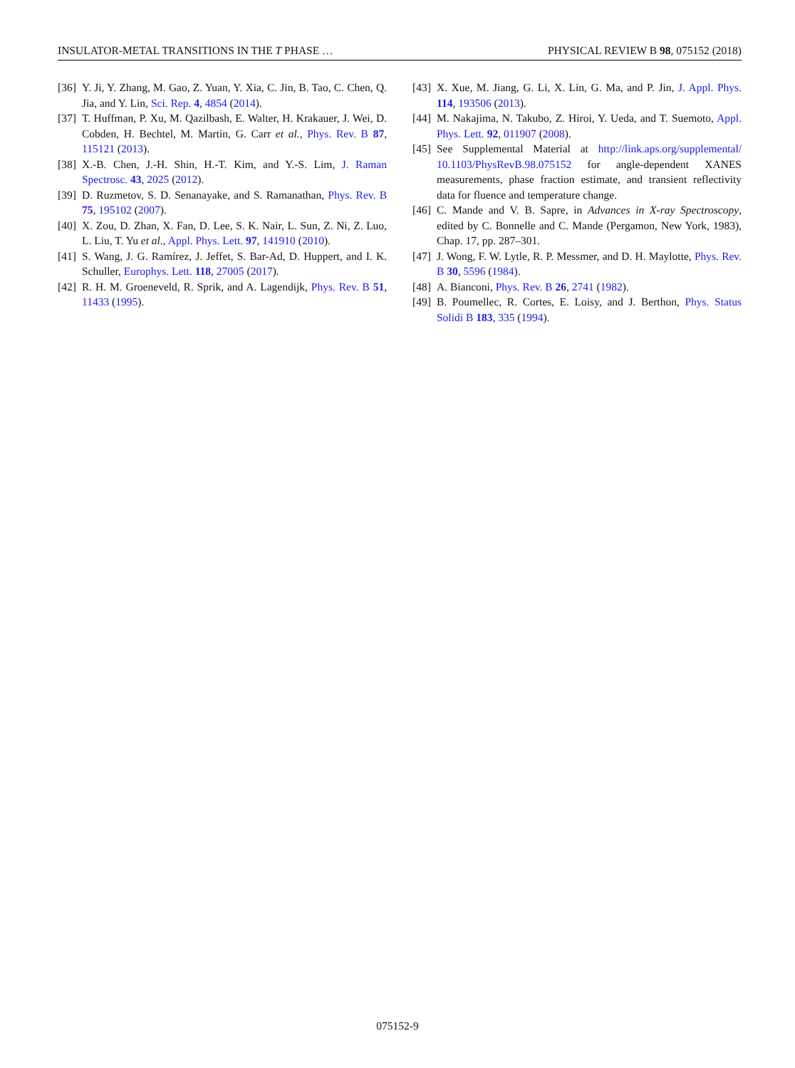INSULATOR-METAL TRANSITIONS IN THE T PHASE … PHYSICAL REVIEW B 98, 075152 (2018)
[36] Y. Ji, Y. Zhang, M. Gao, Z. Yuan, Y. Xia, C. Jin, B. Tao, C. Chen, Q. Jia, and Y. Lin, Sci. Rep. 4, 4854 (2014).
[37] T. Huffman, P. Xu, M. Qazilbash, E. Walter, H. Krakauer, J. Wei, D. Cobden, H. Bechtel, M. Martin, G. Carr et al., Phys. Rev. B 87, 115121 (2013).
[38] X.-B. Chen, J.-H. Shin, H.-T. Kim, and Y.-S. Lim, J. Raman Spectrosc. 43, 2025 (2012).
[39] D. Ruzmetov, S. D. Senanayake, and S. Ramanathan, Phys. Rev. B 75, 195102 (2007).
[40] X. Zou, D. Zhan, X. Fan, D. Lee, S. K. Nair, L. Sun, Z. Ni, Z. Luo, L. Liu, T. Yu et al., Appl. Phys. Lett. 97, 141910 (2010).
[41] S. Wang, J. G. Ramírez, J. Jeffet, S. Bar-Ad, D. Huppert, and I. K. Schuller, Europhys. Lett. 118, 27005 (2017).
[42] R. H. M. Groeneveld, R. Sprik, and A. Lagendijk, Phys. Rev. B 51, 11433 (1995).
[43] X. Xue, M. Jiang, G. Li, X. Lin, G. Ma, and P. Jin, J. Appl. Phys. 114, 193506 (2013).
[44] M. Nakajima, N. Takubo, Z. Hiroi, Y. Ueda, and T. Suemoto, Appl. Phys. Lett. 92, 011907 (2008).
[45] See Supplemental Material at http://link.aps.org/supplemental/ 10.1103/PhysRevB.98.075152 for angle-dependent XANES measurements, phase fraction estimate, and transient reflectivity data for fluence and temperature change.
[46] C. Mande and V. B. Sapre, in Advances in X-ray Spectroscopy, edited by C. Bonnelle and C. Mande (Pergamon, New York, 1983), Chap. 17, pp. 287–301.
[47] J. Wong, F. W. Lytle, R. P. Messmer, and D. H. Maylotte, Phys. Rev. B 30, 5596 (1984).
[48] A. Bianconi, Phys. Rev. B 26, 2741 (1982).
[49] B. Poumellec, R. Cortes, E. Loisy, and J. Berthon, Phys. Status Solidi B 183, 335 (1994).
075152-9